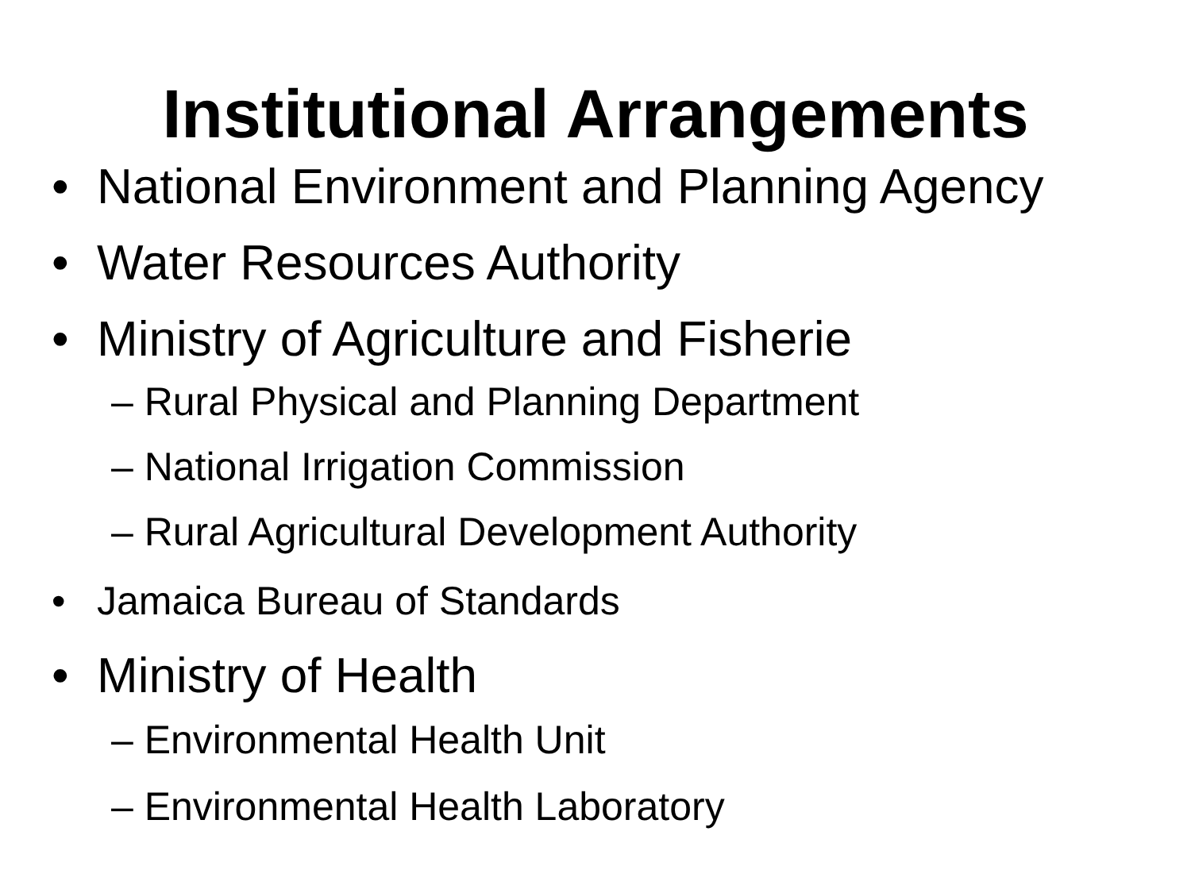Institutional Arrangements
• National Environment and Planning Agency
• Water Resources Authority
• Ministry of Agriculture and Fisherie
– Rural Physical and Planning Department
– National Irrigation Commission
– Rural Agricultural Development Authority
• Jamaica Bureau of Standards
• Ministry of Health
– Environmental Health Unit
– Environmental Health Laboratory